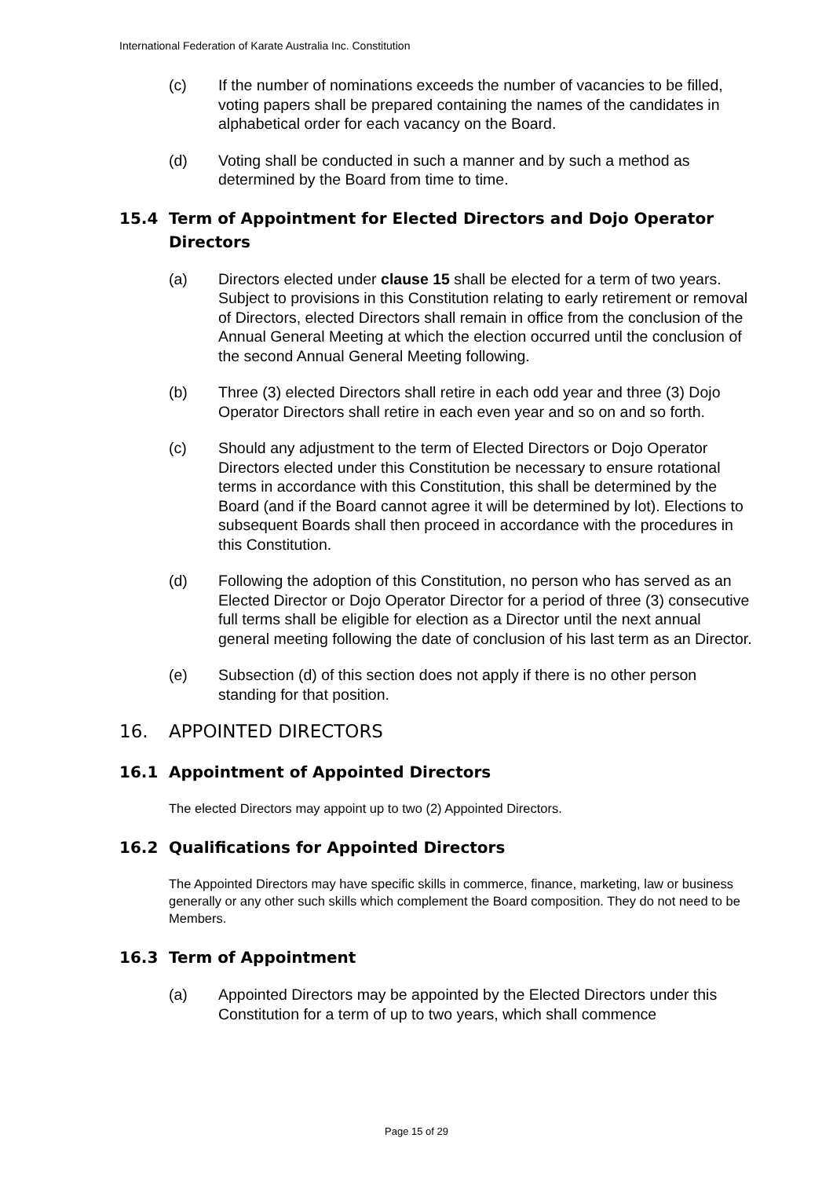International Federation of Karate Australia Inc. Constitution
(c) If the number of nominations exceeds the number of vacancies to be filled, voting papers shall be prepared containing the names of the candidates in alphabetical order for each vacancy on the Board.
(d) Voting shall be conducted in such a manner and by such a method as determined by the Board from time to time.
15.4 Term of Appointment for Elected Directors and Dojo Operator Directors
(a) Directors elected under clause 15 shall be elected for a term of two years. Subject to provisions in this Constitution relating to early retirement or removal of Directors, elected Directors shall remain in office from the conclusion of the Annual General Meeting at which the election occurred until the conclusion of the second Annual General Meeting following.
(b) Three (3) elected Directors shall retire in each odd year and three (3) Dojo Operator Directors shall retire in each even year and so on and so forth.
(c) Should any adjustment to the term of Elected Directors or Dojo Operator Directors elected under this Constitution be necessary to ensure rotational terms in accordance with this Constitution, this shall be determined by the Board (and if the Board cannot agree it will be determined by lot). Elections to subsequent Boards shall then proceed in accordance with the procedures in this Constitution.
(d) Following the adoption of this Constitution, no person who has served as an Elected Director or Dojo Operator Director for a period of three (3) consecutive full terms shall be eligible for election as a Director until the next annual general meeting following the date of conclusion of his last term as an Director.
(e) Subsection (d) of this section does not apply if there is no other person standing for that position.
16. APPOINTED DIRECTORS
16.1 Appointment of Appointed Directors
The elected Directors may appoint up to two (2) Appointed Directors.
16.2 Qualifications for Appointed Directors
The Appointed Directors may have specific skills in commerce, finance, marketing, law or business generally or any other such skills which complement the Board composition. They do not need to be Members.
16.3 Term of Appointment
(a) Appointed Directors may be appointed by the Elected Directors under this Constitution for a term of up to two years, which shall commence
Page 15 of 29